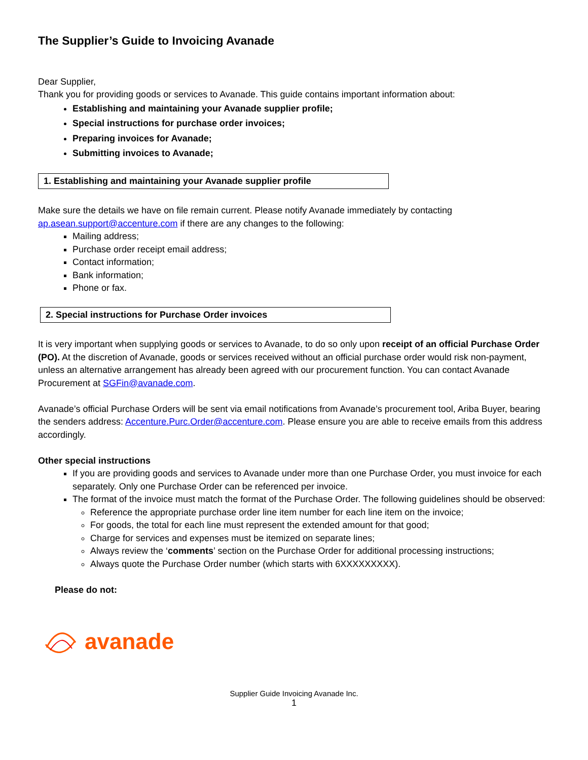The Supplier’s Guide to Invoicing Avanade
Dear Supplier,
Thank you for providing goods or services to Avanade. This guide contains important information about:
Establishing and maintaining your Avanade supplier profile;
Special instructions for purchase order invoices;
Preparing invoices for Avanade;
Submitting invoices to Avanade;
1. Establishing and maintaining your Avanade supplier profile
Make sure the details we have on file remain current. Please notify Avanade immediately by contacting ap.asean.support@accenture.com if there are any changes to the following:
Mailing address;
Purchase order receipt email address;
Contact information;
Bank information;
Phone or fax.
2. Special instructions for Purchase Order invoices
It is very important when supplying goods or services to Avanade, to do so only upon receipt of an official Purchase Order (PO). At the discretion of Avanade, goods or services received without an official purchase order would risk non-payment, unless an alternative arrangement has already been agreed with our procurement function. You can contact Avanade Procurement at SGFin@avanade.com.
Avanade’s official Purchase Orders will be sent via email notifications from Avanade’s procurement tool, Ariba Buyer, bearing the senders address: Accenture.Purc.Order@accenture.com. Please ensure you are able to receive emails from this address accordingly.
Other special instructions
If you are providing goods and services to Avanade under more than one Purchase Order, you must invoice for each separately. Only one Purchase Order can be referenced per invoice.
The format of the invoice must match the format of the Purchase Order. The following guidelines should be observed:
Reference the appropriate purchase order line item number for each line item on the invoice;
For goods, the total for each line must represent the extended amount for that good;
Charge for services and expenses must be itemized on separate lines;
Always review the ‘comments’ section on the Purchase Order for additional processing instructions;
Always quote the Purchase Order number (which starts with 6XXXXXXXXX).
Please do not:
avanade
Supplier Guide Invoicing Avanade Inc.
1